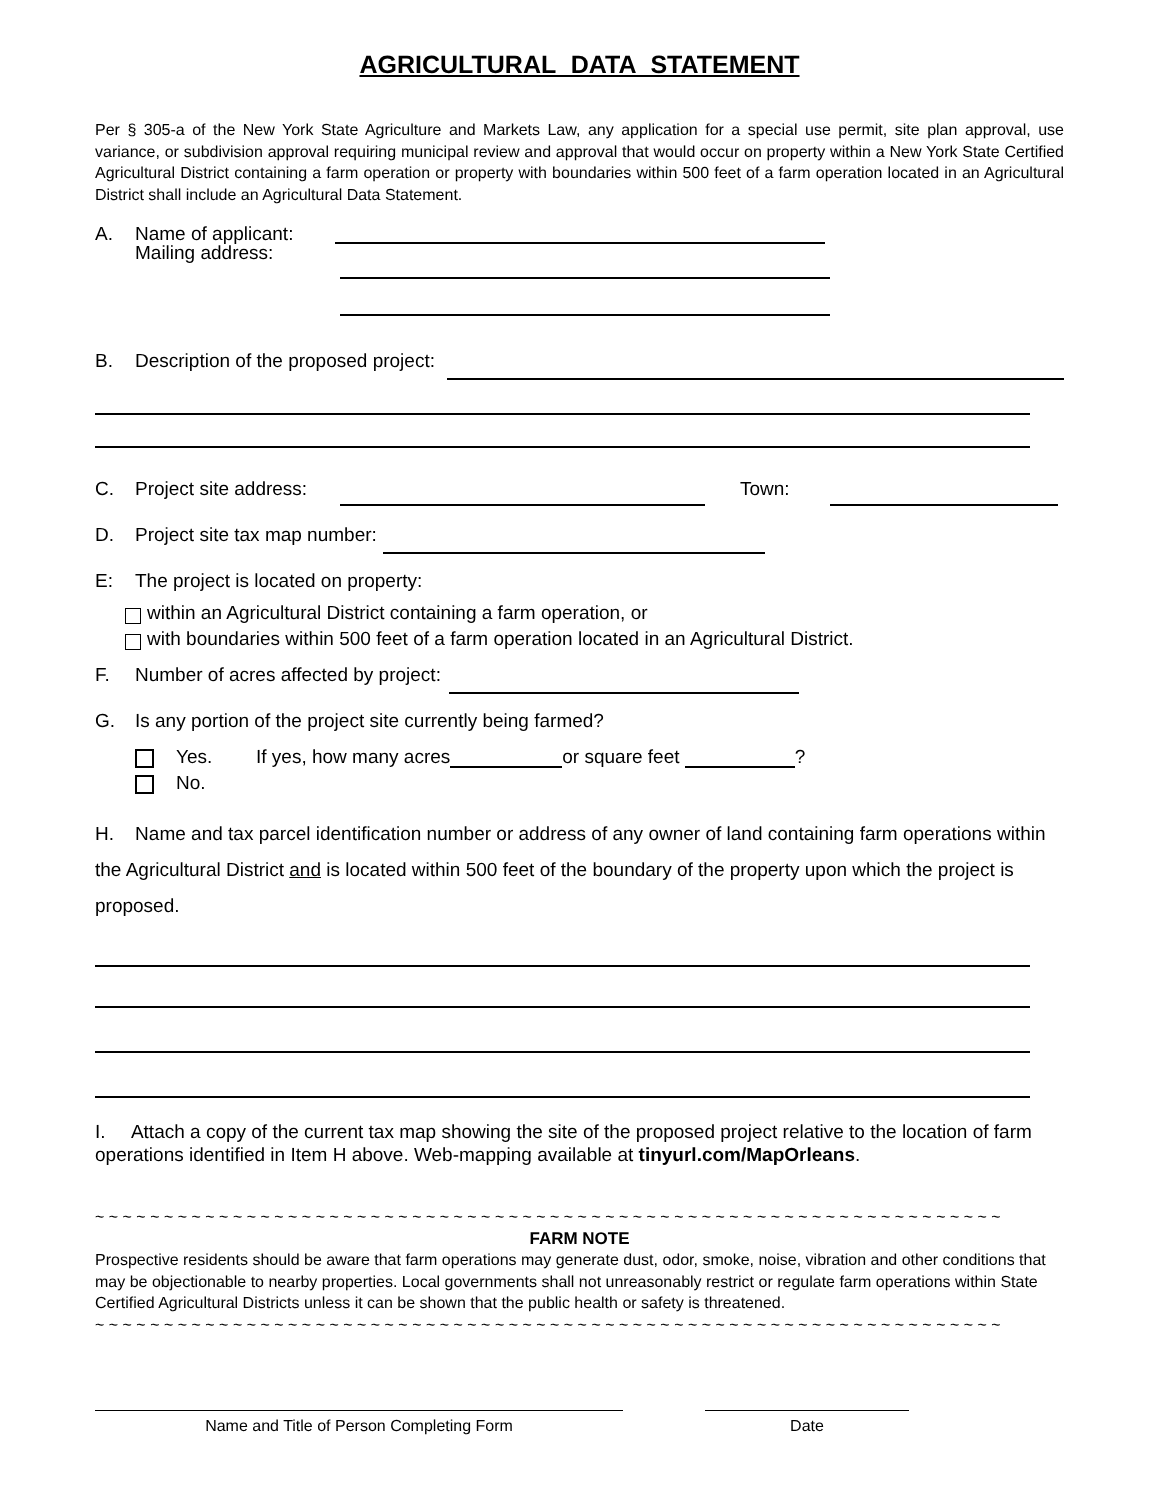AGRICULTURAL DATA STATEMENT
Per § 305-a of the New York State Agriculture and Markets Law, any application for a special use permit, site plan approval, use variance, or subdivision approval requiring municipal review and approval that would occur on property within a New York State Certified Agricultural District containing a farm operation or property with boundaries within 500 feet of a farm operation located in an Agricultural District shall include an Agricultural Data Statement.
A. Name of applicant:
Mailing address:
B. Description of the proposed project:
C. Project site address:
Town:
D. Project site tax map number:
E: The project is located on property:
within an Agricultural District containing a farm operation, or
with boundaries within 500 feet of a farm operation located in an Agricultural District.
F. Number of acres affected by project:
G. Is any portion of the project site currently being farmed?
Yes. If yes, how many acres
or square feet
?
No.
H. Name and tax parcel identification number or address of any owner of land containing farm operations within the Agricultural District and is located within 500 feet of the boundary of the property upon which the project is proposed.
I. Attach a copy of the current tax map showing the site of the proposed project relative to the location of farm operations identified in Item H above. Web-mapping available at tinyurl.com/MapOrleans.
~ ~ ~ ~ ~ ~ ~ ~ ~ ~ ~ ~ ~ ~ ~ ~ ~ ~ ~ ~ ~ ~ ~ ~ ~ ~ ~ ~ ~ ~ ~ ~ ~ ~ ~ ~ ~ ~ ~ ~ ~ ~ ~ ~ ~ ~ ~ ~ ~ ~ ~ ~ ~ ~ ~ ~ ~ ~ ~ ~ ~ ~ ~ ~ ~ ~
FARM NOTE
Prospective residents should be aware that farm operations may generate dust, odor, smoke, noise, vibration and other conditions that may be objectionable to nearby properties. Local governments shall not unreasonably restrict or regulate farm operations within State Certified Agricultural Districts unless it can be shown that the public health or safety is threatened.
~ ~ ~ ~ ~ ~ ~ ~ ~ ~ ~ ~ ~ ~ ~ ~ ~ ~ ~ ~ ~ ~ ~ ~ ~ ~ ~ ~ ~ ~ ~ ~ ~ ~ ~ ~ ~ ~ ~ ~ ~ ~ ~ ~ ~ ~ ~ ~ ~ ~ ~ ~ ~ ~ ~ ~ ~ ~ ~ ~ ~ ~ ~ ~ ~ ~
Name and Title of Person Completing Form Date